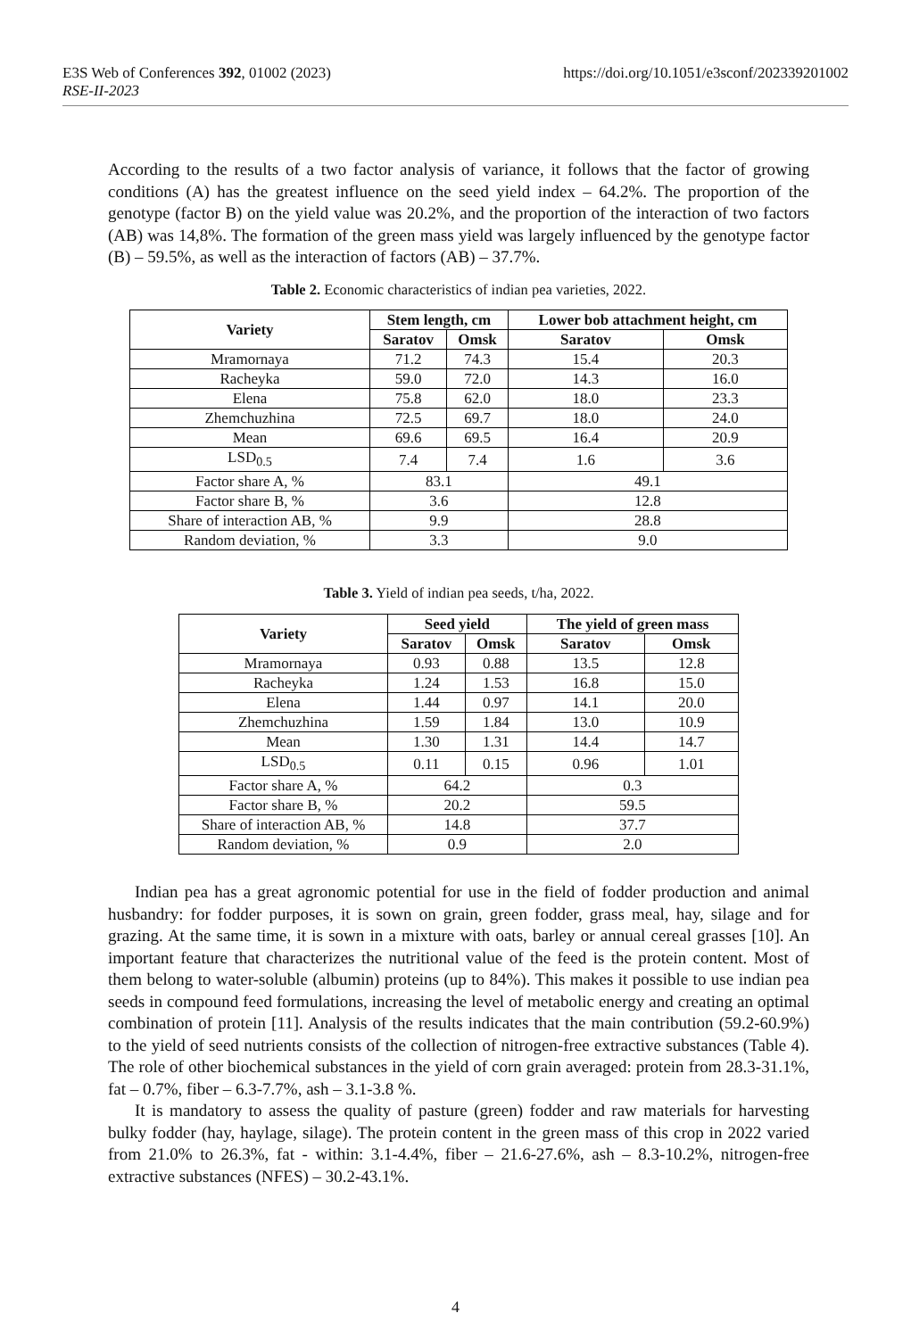E3S Web of Conferences 392, 01002 (2023) https://doi.org/10.1051/e3sconf/202339201002
RSE-II-2023
According to the results of a two factor analysis of variance, it follows that the factor of growing conditions (A) has the greatest influence on the seed yield index – 64.2%. The proportion of the genotype (factor B) on the yield value was 20.2%, and the proportion of the interaction of two factors (AB) was 14,8%. The formation of the green mass yield was largely influenced by the genotype factor (B) – 59.5%, as well as the interaction of factors (AB) – 37.7%.
Table 2. Economic characteristics of indian pea varieties, 2022.
| Variety | Stem length, cm | | Lower bob attachment height, cm | |
| --- | --- | --- | --- | --- |
| | Saratov | Omsk | Saratov | Omsk |
| Mramornaya | 71.2 | 74.3 | 15.4 | 20.3 |
| Racheyka | 59.0 | 72.0 | 14.3 | 16.0 |
| Elena | 75.8 | 62.0 | 18.0 | 23.3 |
| Zhemchuzhina | 72.5 | 69.7 | 18.0 | 24.0 |
| Mean | 69.6 | 69.5 | 16.4 | 20.9 |
| LSD<sub>0.5</sub> | 7.4 | 7.4 | 1.6 | 3.6 |
| Factor share A, % | 83.1 | | 49.1 | |
| Factor share B, % | 3.6 | | 12.8 | |
| Share of interaction AB, % | 9.9 | | 28.8 | |
| Random deviation, % | 3.3 | | 9.0 | |
Table 3. Yield of indian pea seeds, t/ha, 2022.
| Variety | Seed yield | | The yield of green mass | |
| --- | --- | --- | --- | --- |
| | Saratov | Omsk | Saratov | Omsk |
| Mramornaya | 0.93 | 0.88 | 13.5 | 12.8 |
| Racheyka | 1.24 | 1.53 | 16.8 | 15.0 |
| Elena | 1.44 | 0.97 | 14.1 | 20.0 |
| Zhemchuzhina | 1.59 | 1.84 | 13.0 | 10.9 |
| Mean | 1.30 | 1.31 | 14.4 | 14.7 |
| LSD<sub>0.5</sub> | 0.11 | 0.15 | 0.96 | 1.01 |
| Factor share A, % | 64.2 | | 0.3 | |
| Factor share B, % | 20.2 | | 59.5 | |
| Share of interaction AB, % | 14.8 | | 37.7 | |
| Random deviation, % | 0.9 | | 2.0 | |
Indian pea has a great agronomic potential for use in the field of fodder production and animal husbandry: for fodder purposes, it is sown on grain, green fodder, grass meal, hay, silage and for grazing. At the same time, it is sown in a mixture with oats, barley or annual cereal grasses [10]. An important feature that characterizes the nutritional value of the feed is the protein content. Most of them belong to water-soluble (albumin) proteins (up to 84%). This makes it possible to use indian pea seeds in compound feed formulations, increasing the level of metabolic energy and creating an optimal combination of protein [11]. Analysis of the results indicates that the main contribution (59.2-60.9%) to the yield of seed nutrients consists of the collection of nitrogen-free extractive substances (Table 4). The role of other biochemical substances in the yield of corn grain averaged: protein from 28.3-31.1%, fat – 0.7%, fiber – 6.3-7.7%, ash – 3.1-3.8 %.
It is mandatory to assess the quality of pasture (green) fodder and raw materials for harvesting bulky fodder (hay, haylage, silage). The protein content in the green mass of this crop in 2022 varied from 21.0% to 26.3%, fat - within: 3.1-4.4%, fiber – 21.6-27.6%, ash – 8.3-10.2%, nitrogen-free extractive substances (NFES) – 30.2-43.1%.
4